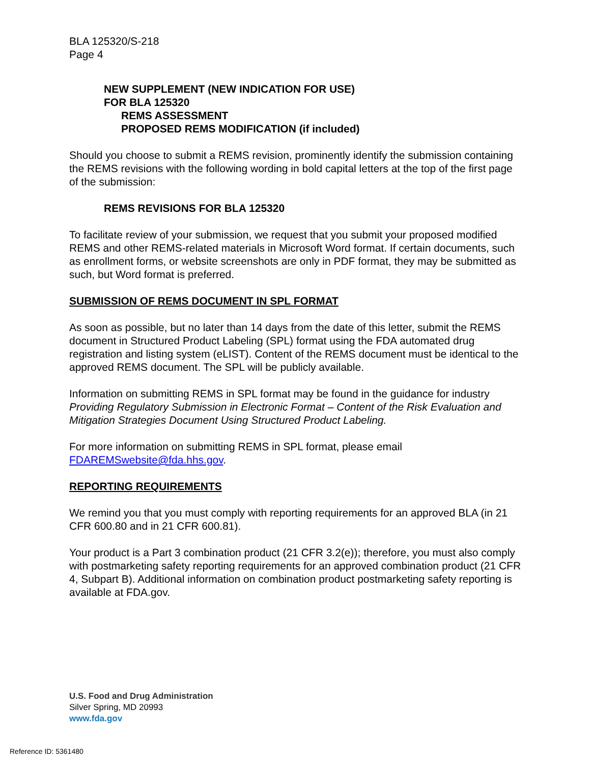BLA 125320/S-218
Page 4
NEW SUPPLEMENT (NEW INDICATION FOR USE)
FOR BLA 125320
REMS ASSESSMENT
PROPOSED REMS MODIFICATION (if included)
Should you choose to submit a REMS revision, prominently identify the submission containing the REMS revisions with the following wording in bold capital letters at the top of the first page of the submission:
REMS REVISIONS FOR BLA 125320
To facilitate review of your submission, we request that you submit your proposed modified REMS and other REMS-related materials in Microsoft Word format. If certain documents, such as enrollment forms, or website screenshots are only in PDF format, they may be submitted as such, but Word format is preferred.
SUBMISSION OF REMS DOCUMENT IN SPL FORMAT
As soon as possible, but no later than 14 days from the date of this letter, submit the REMS document in Structured Product Labeling (SPL) format using the FDA automated drug registration and listing system (eLIST). Content of the REMS document must be identical to the approved REMS document. The SPL will be publicly available.
Information on submitting REMS in SPL format may be found in the guidance for industry Providing Regulatory Submission in Electronic Format – Content of the Risk Evaluation and Mitigation Strategies Document Using Structured Product Labeling.
For more information on submitting REMS in SPL format, please email FDAREMSwebsite@fda.hhs.gov.
REPORTING REQUIREMENTS
We remind you that you must comply with reporting requirements for an approved BLA (in 21 CFR 600.80 and in 21 CFR 600.81).
Your product is a Part 3 combination product (21 CFR 3.2(e)); therefore, you must also comply with postmarketing safety reporting requirements for an approved combination product (21 CFR 4, Subpart B). Additional information on combination product postmarketing safety reporting is available at FDA.gov.
U.S. Food and Drug Administration
Silver Spring, MD 20993
www.fda.gov
Reference ID: 5361480